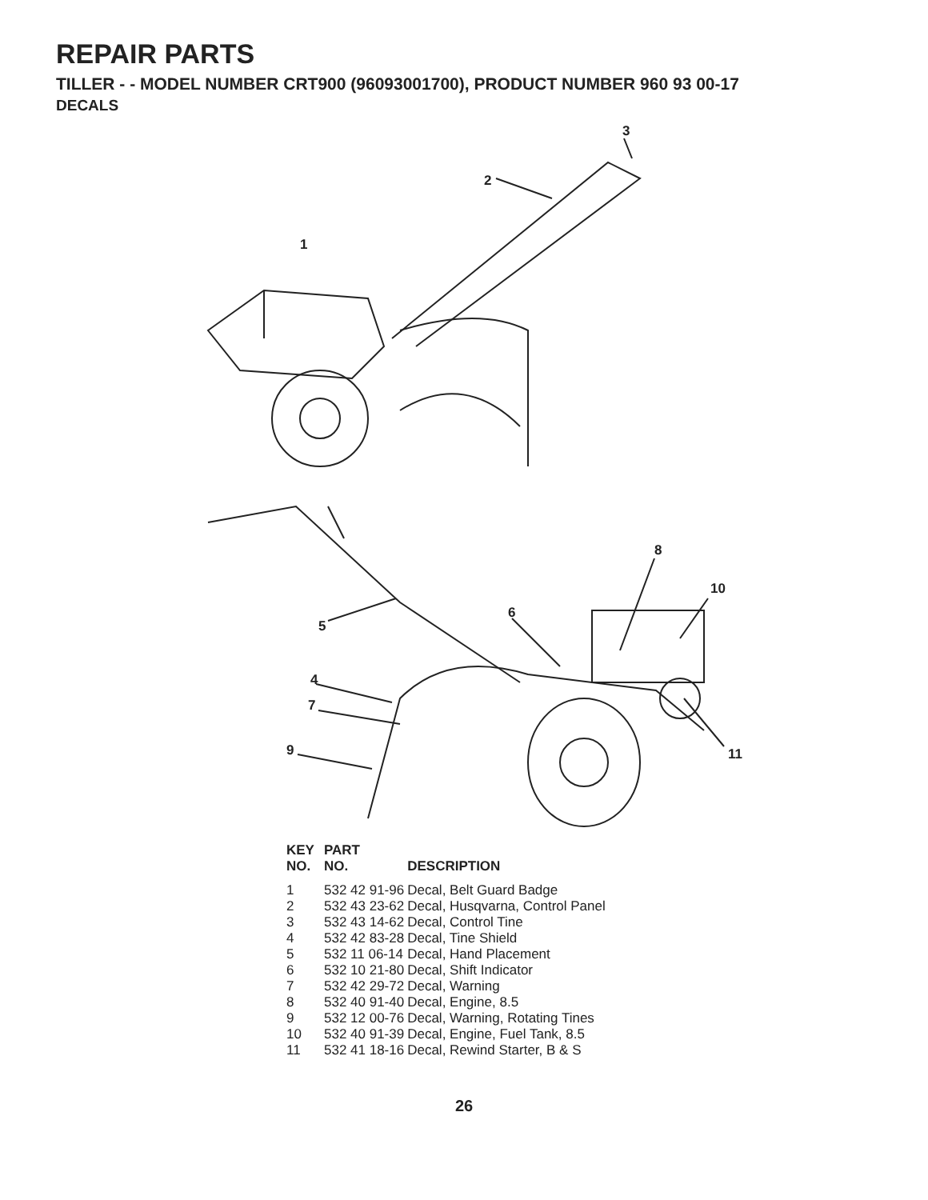REPAIR PARTS
TILLER - - MODEL NUMBER CRT900 (96093001700), PRODUCT NUMBER 960 93 00-17
DECALS
3
2
1
8
10
6
5
4
7
9
11
| KEY NO. | PART NO. | DESCRIPTION |
| --- | --- | --- |
| 1 | 532 42 91-96 | Decal, Belt Guard Badge |
| 2 | 532 43 23-62 | Decal, Husqvarna, Control Panel |
| 3 | 532 43 14-62 | Decal, Control Tine |
| 4 | 532 42 83-28 | Decal, Tine Shield |
| 5 | 532 11 06-14 | Decal, Hand Placement |
| 6 | 532 10 21-80 | Decal, Shift Indicator |
| 7 | 532 42 29-72 | Decal, Warning |
| 8 | 532 40 91-40 | Decal, Engine, 8.5 |
| 9 | 532 12 00-76 | Decal, Warning, Rotating Tines |
| 10 | 532 40 91-39 | Decal, Engine, Fuel Tank, 8.5 |
| 11 | 532 41 18-16 | Decal, Rewind Starter, B & S |
26